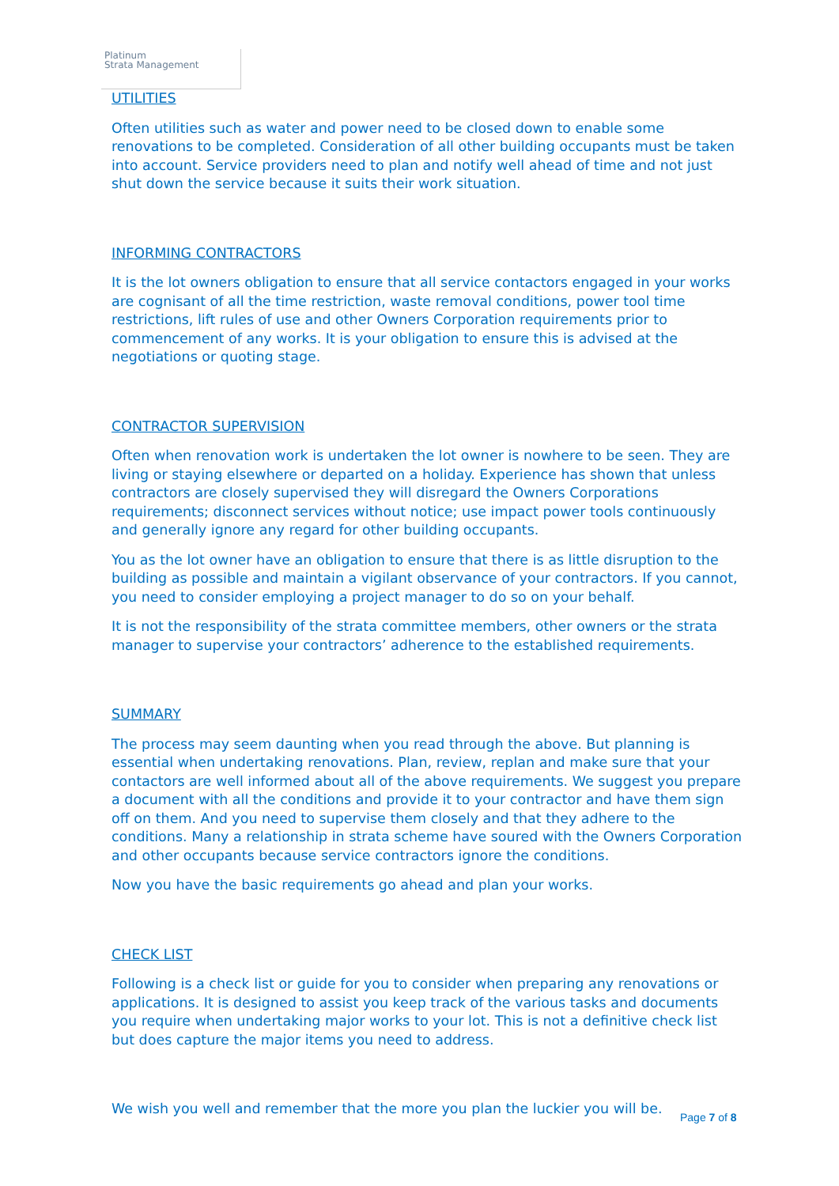Platinum
Strata Management
UTILITIES
Often utilities such as water and power need to be closed down to enable some renovations to be completed. Consideration of all other building occupants must be taken into account. Service providers need to plan and notify well ahead of time and not just shut down the service because it suits their work situation.
INFORMING CONTRACTORS
It is the lot owners obligation to ensure that all service contactors engaged in your works are cognisant of all the time restriction, waste removal conditions, power tool time restrictions, lift rules of use and other Owners Corporation requirements prior to commencement of any works. It is your obligation to ensure this is advised at the negotiations or quoting stage.
CONTRACTOR SUPERVISION
Often when renovation work is undertaken the lot owner is nowhere to be seen. They are living or staying elsewhere or departed on a holiday. Experience has shown that unless contractors are closely supervised they will disregard the Owners Corporations requirements; disconnect services without notice; use impact power tools continuously and generally ignore any regard for other building occupants.
You as the lot owner have an obligation to ensure that there is as little disruption to the building as possible and maintain a vigilant observance of your contractors. If you cannot, you need to consider employing a project manager to do so on your behalf.
It is not the responsibility of the strata committee members, other owners or the strata manager to supervise your contractors’ adherence to the established requirements.
SUMMARY
The process may seem daunting when you read through the above. But planning is essential when undertaking renovations. Plan, review, replan and make sure that your contactors are well informed about all of the above requirements. We suggest you prepare a document with all the conditions and provide it to your contractor and have them sign off on them. And you need to supervise them closely and that they adhere to the conditions. Many a relationship in strata scheme have soured with the Owners Corporation and other occupants because service contractors ignore the conditions.
Now you have the basic requirements go ahead and plan your works.
CHECK LIST
Following is a check list or guide for you to consider when preparing any renovations or applications. It is designed to assist you keep track of the various tasks and documents you require when undertaking major works to your lot. This is not a definitive check list but does capture the major items you need to address.
We wish you well and remember that the more you plan the luckier you will be.
Page 7 of 8